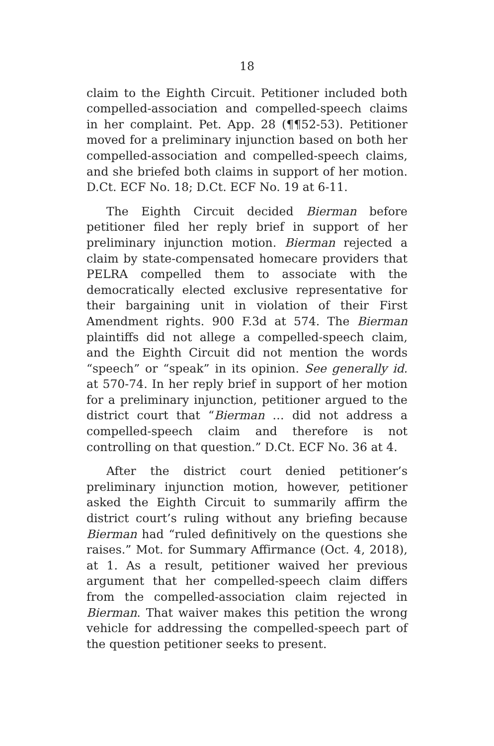18
claim to the Eighth Circuit. Petitioner included both compelled-association and compelled-speech claims in her complaint. Pet. App. 28 (¶¶52-53). Petitioner moved for a preliminary injunction based on both her compelled-association and compelled-speech claims, and she briefed both claims in support of her motion. D.Ct. ECF No. 18; D.Ct. ECF No. 19 at 6-11.
The Eighth Circuit decided Bierman before petitioner filed her reply brief in support of her preliminary injunction motion. Bierman rejected a claim by state-compensated homecare providers that PELRA compelled them to associate with the democratically elected exclusive representative for their bargaining unit in violation of their First Amendment rights. 900 F.3d at 574. The Bierman plaintiffs did not allege a compelled-speech claim, and the Eighth Circuit did not mention the words “speech” or “speak” in its opinion. See generally id. at 570-74. In her reply brief in support of her motion for a preliminary injunction, petitioner argued to the district court that “Bierman … did not address a compelled-speech claim and therefore is not controlling on that question.” D.Ct. ECF No. 36 at 4.
After the district court denied petitioner’s preliminary injunction motion, however, petitioner asked the Eighth Circuit to summarily affirm the district court’s ruling without any briefing because Bierman had “ruled definitively on the questions she raises.” Mot. for Summary Affirmance (Oct. 4, 2018), at 1. As a result, petitioner waived her previous argument that her compelled-speech claim differs from the compelled-association claim rejected in Bierman. That waiver makes this petition the wrong vehicle for addressing the compelled-speech part of the question petitioner seeks to present.